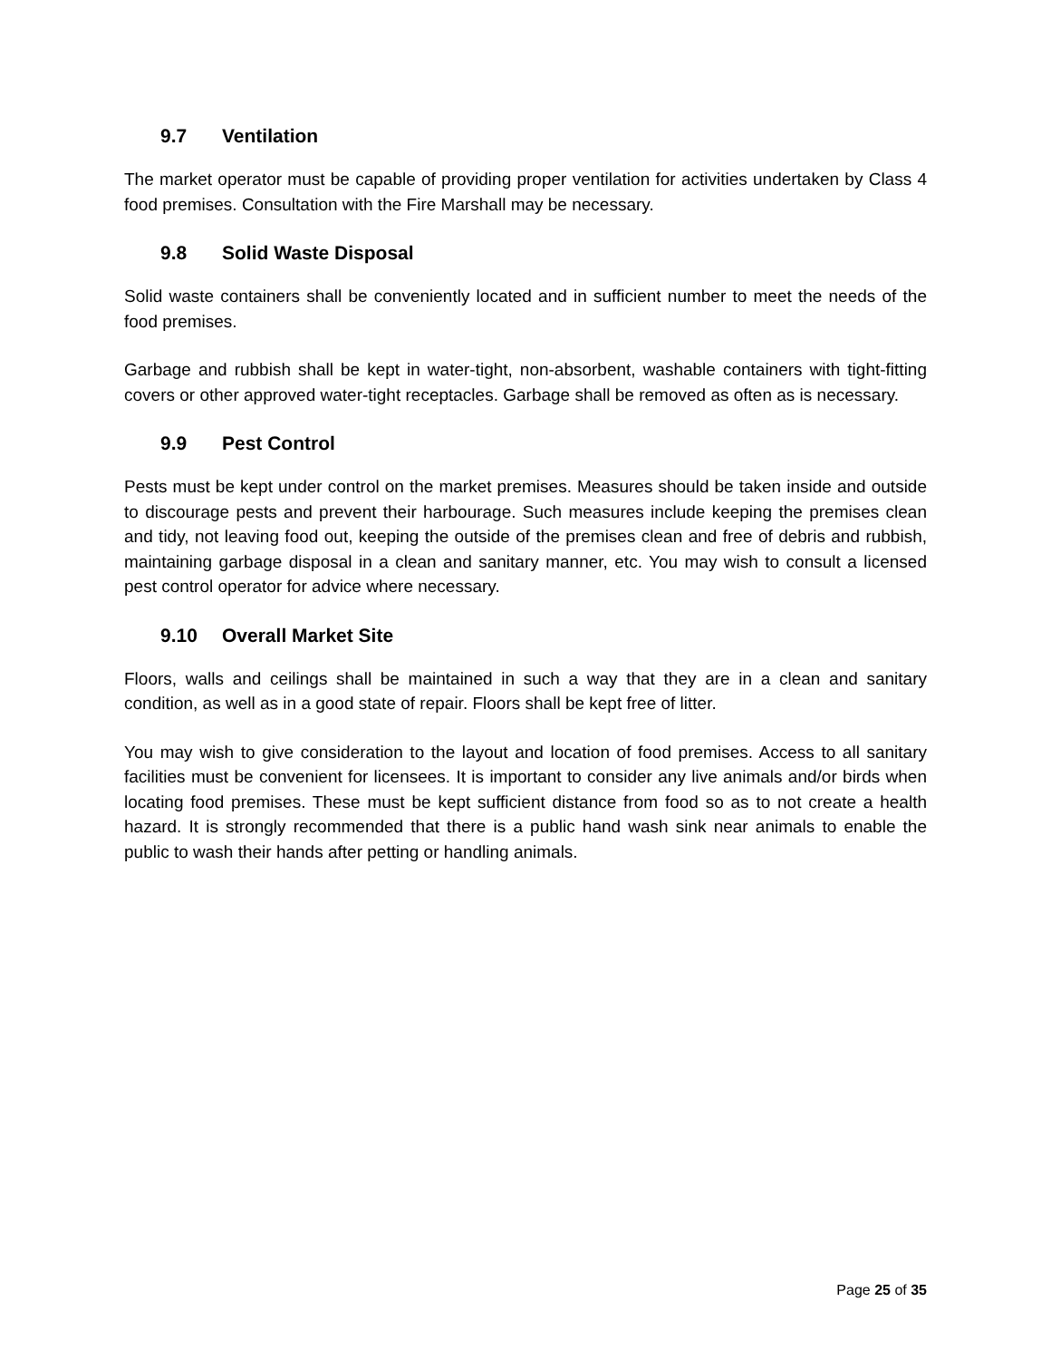9.7 Ventilation
The market operator must be capable of providing proper ventilation for activities undertaken by Class 4 food premises. Consultation with the Fire Marshall may be necessary.
9.8 Solid Waste Disposal
Solid waste containers shall be conveniently located and in sufficient number to meet the needs of the food premises.
Garbage and rubbish shall be kept in water-tight, non-absorbent, washable containers with tight-fitting covers or other approved water-tight receptacles. Garbage shall be removed as often as is necessary.
9.9 Pest Control
Pests must be kept under control on the market premises. Measures should be taken inside and outside to discourage pests and prevent their harbourage. Such measures include keeping the premises clean and tidy, not leaving food out, keeping the outside of the premises clean and free of debris and rubbish, maintaining garbage disposal in a clean and sanitary manner, etc. You may wish to consult a licensed pest control operator for advice where necessary.
9.10 Overall Market Site
Floors, walls and ceilings shall be maintained in such a way that they are in a clean and sanitary condition, as well as in a good state of repair. Floors shall be kept free of litter.
You may wish to give consideration to the layout and location of food premises. Access to all sanitary facilities must be convenient for licensees. It is important to consider any live animals and/or birds when locating food premises. These must be kept sufficient distance from food so as to not create a health hazard. It is strongly recommended that there is a public hand wash sink near animals to enable the public to wash their hands after petting or handling animals.
Page 25 of 35